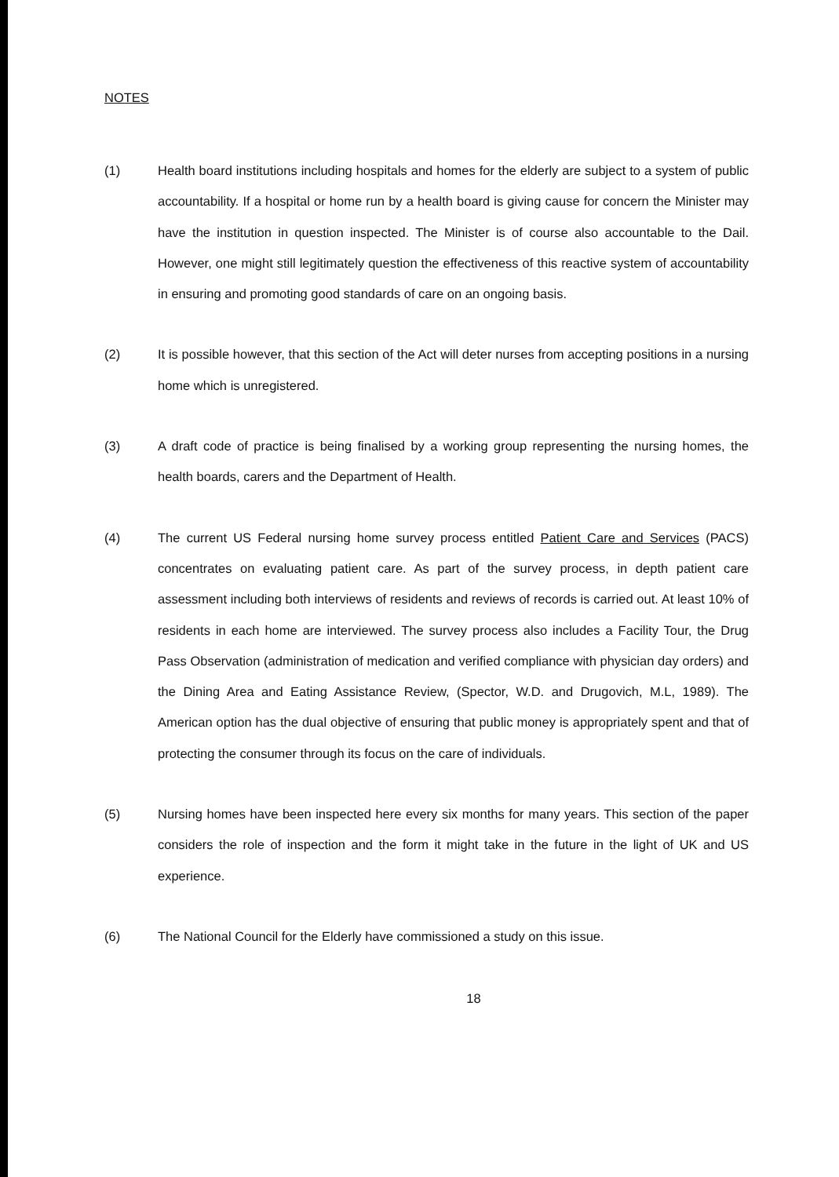NOTES
(1) Health board institutions including hospitals and homes for the elderly are subject to a system of public accountability. If a hospital or home run by a health board is giving cause for concern the Minister may have the institution in question inspected. The Minister is of course also accountable to the Dail. However, one might still legitimately question the effectiveness of this reactive system of accountability in ensuring and promoting good standards of care on an ongoing basis.
(2) It is possible however, that this section of the Act will deter nurses from accepting positions in a nursing home which is unregistered.
(3) A draft code of practice is being finalised by a working group representing the nursing homes, the health boards, carers and the Department of Health.
(4) The current US Federal nursing home survey process entitled Patient Care and Services (PACS) concentrates on evaluating patient care. As part of the survey process, in depth patient care assessment including both interviews of residents and reviews of records is carried out. At least 10% of residents in each home are interviewed. The survey process also includes a Facility Tour, the Drug Pass Observation (administration of medication and verified compliance with physician day orders) and the Dining Area and Eating Assistance Review, (Spector, W.D. and Drugovich, M.L, 1989). The American option has the dual objective of ensuring that public money is appropriately spent and that of protecting the consumer through its focus on the care of individuals.
(5) Nursing homes have been inspected here every six months for many years. This section of the paper considers the role of inspection and the form it might take in the future in the light of UK and US experience.
(6) The National Council for the Elderly have commissioned a study on this issue.
18